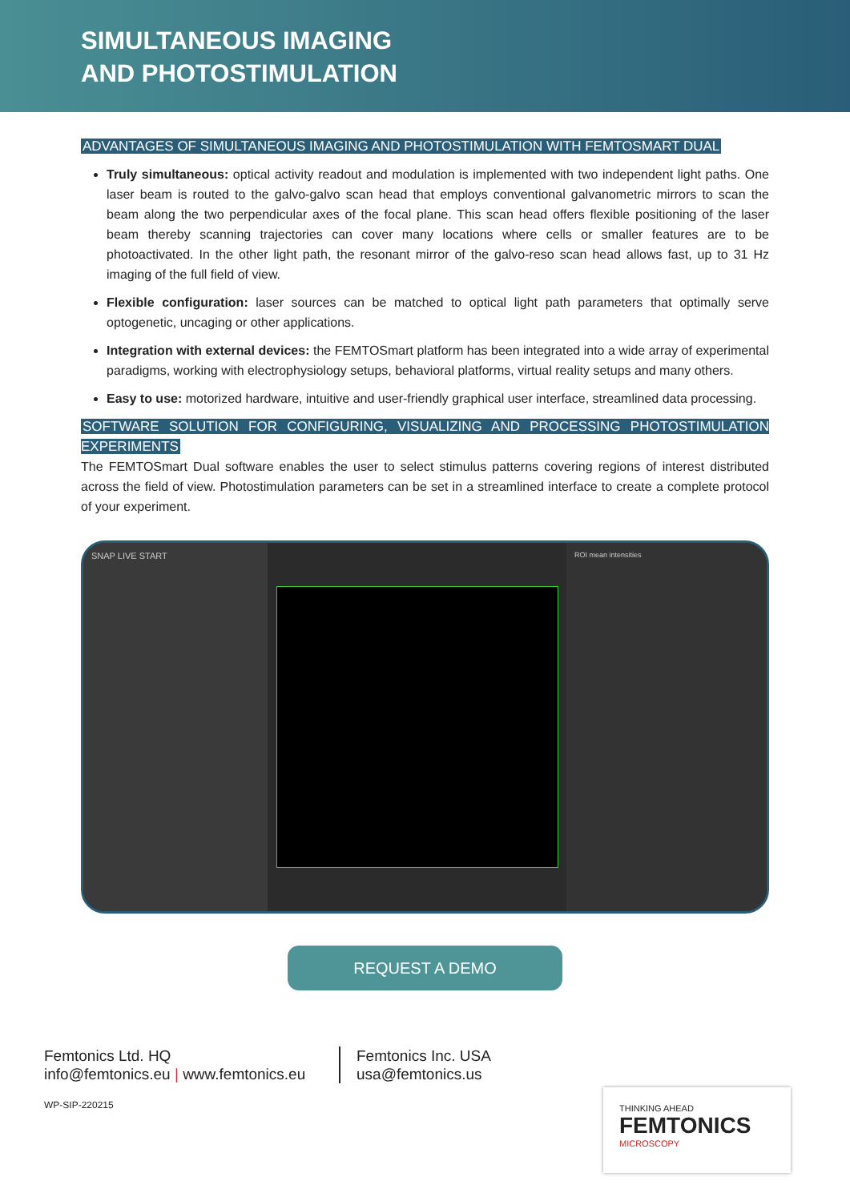SIMULTANEOUS IMAGING
AND PHOTOSTIMULATION
ADVANTAGES OF SIMULTANEOUS IMAGING AND PHOTOSTIMULATION WITH FEMTOSMART DUAL
Truly simultaneous: optical activity readout and modulation is implemented with two independent light paths. One laser beam is routed to the galvo-galvo scan head that employs conventional galvanometric mirrors to scan the beam along the two perpendicular axes of the focal plane. This scan head offers flexible positioning of the laser beam thereby scanning trajectories can cover many locations where cells or smaller features are to be photoactivated. In the other light path, the resonant mirror of the galvo-reso scan head allows fast, up to 31 Hz imaging of the full field of view.
Flexible configuration: laser sources can be matched to optical light path parameters that optimally serve optogenetic, uncaging or other applications.
Integration with external devices: the FEMTOSmart platform has been integrated into a wide array of experimental paradigms, working with electrophysiology setups, behavioral platforms, virtual reality setups and many others.
Easy to use: motorized hardware, intuitive and user-friendly graphical user interface, streamlined data processing.
SOFTWARE SOLUTION FOR CONFIGURING, VISUALIZING AND PROCESSING PHOTOSTIMULATION EXPERIMENTS
The FEMTOSmart Dual software enables the user to select stimulus patterns covering regions of interest distributed across the field of view. Photostimulation parameters can be set in a streamlined interface to create a complete protocol of your experiment.
SNAP LIVE START
ROI mean intensities
REQUEST A DEMO
Femtonics Ltd. HQ
info@femtonics.eu | www.femtonics.eu
Femtonics Inc. USA
usa@femtonics.us
WP-SIP-220215
THINKING AHEAD
FEMTONICS
MICROSCOPY